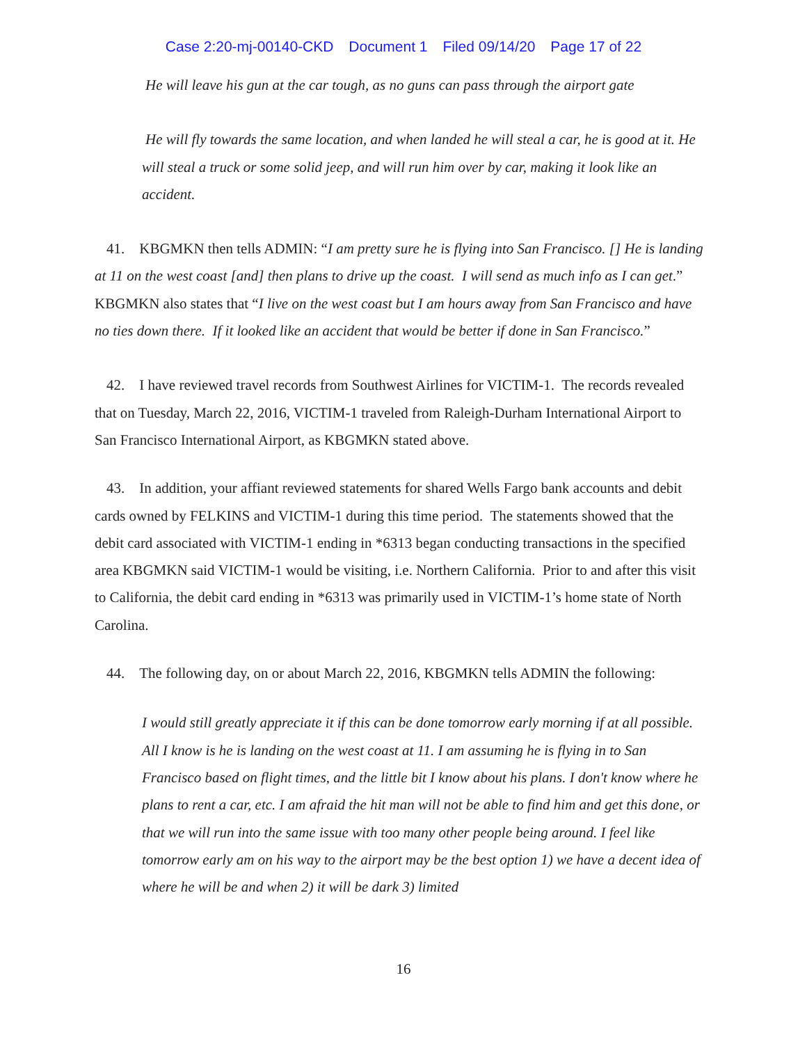Case 2:20-mj-00140-CKD Document 1 Filed 09/14/20 Page 17 of 22
He will leave his gun at the car tough, as no guns can pass through the airport gate
He will fly towards the same location, and when landed he will steal a car, he is good at it. He will steal a truck or some solid jeep, and will run him over by car, making it look like an accident.
41. KBGMKN then tells ADMIN: “I am pretty sure he is flying into San Francisco. [] He is landing at 11 on the west coast [and] then plans to drive up the coast. I will send as much info as I can get.” KBGMKN also states that “I live on the west coast but I am hours away from San Francisco and have no ties down there. If it looked like an accident that would be better if done in San Francisco.”
42. I have reviewed travel records from Southwest Airlines for VICTIM-1. The records revealed that on Tuesday, March 22, 2016, VICTIM-1 traveled from Raleigh-Durham International Airport to San Francisco International Airport, as KBGMKN stated above.
43. In addition, your affiant reviewed statements for shared Wells Fargo bank accounts and debit cards owned by FELKINS and VICTIM-1 during this time period. The statements showed that the debit card associated with VICTIM-1 ending in *6313 began conducting transactions in the specified area KBGMKN said VICTIM-1 would be visiting, i.e. Northern California. Prior to and after this visit to California, the debit card ending in *6313 was primarily used in VICTIM-1’s home state of North Carolina.
44. The following day, on or about March 22, 2016, KBGMKN tells ADMIN the following:
I would still greatly appreciate it if this can be done tomorrow early morning if at all possible. All I know is he is landing on the west coast at 11. I am assuming he is flying in to San Francisco based on flight times, and the little bit I know about his plans. I don't know where he plans to rent a car, etc. I am afraid the hit man will not be able to find him and get this done, or that we will run into the same issue with too many other people being around. I feel like tomorrow early am on his way to the airport may be the best option 1) we have a decent idea of where he will be and when 2) it will be dark 3) limited
16